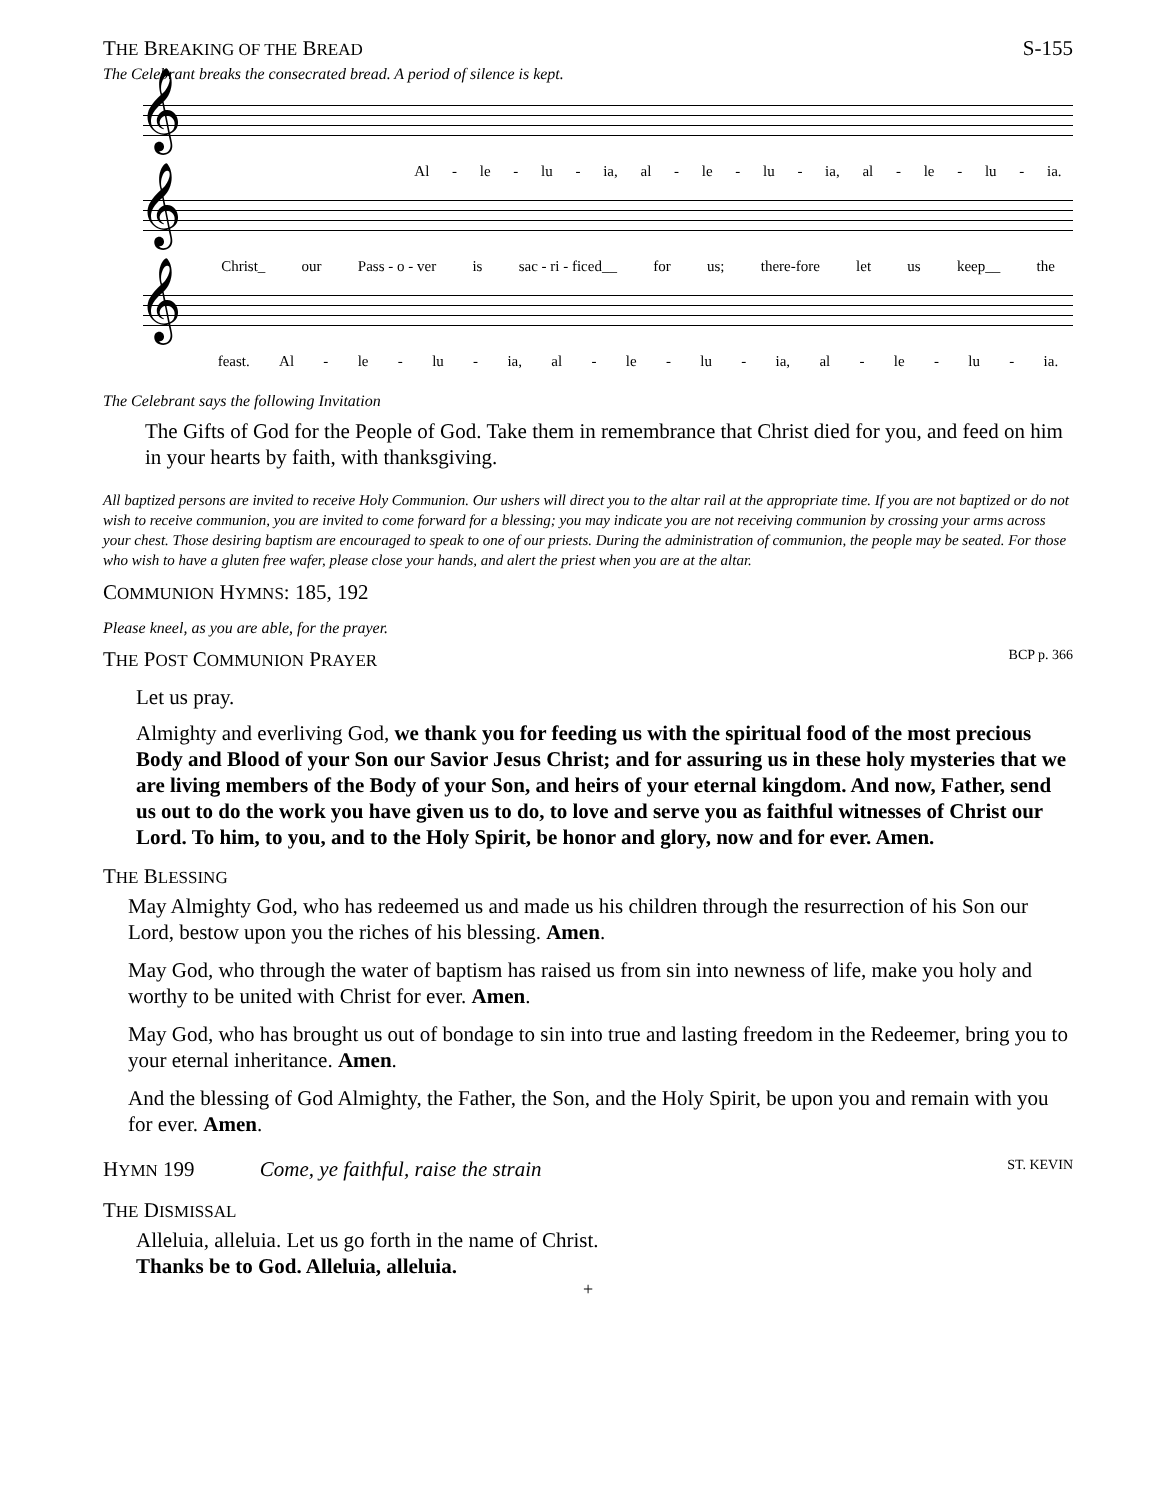THE BREAKING OF THE BREAD S-155
The Celebrant breaks the consecrated bread. A period of silence is kept.
𝄞
Al - le - lu - ia, al - le - lu - ia, al - le - lu - ia.
𝄞
Christ_ our Pass - o - ver is sac - ri - ficed__ for us; there-fore let us keep__ the
𝄞
feast. Al - le - lu - ia, al - le - lu - ia, al - le - lu - ia.
The Celebrant says the following Invitation
The Gifts of God for the People of God. Take them in remembrance that Christ died for you, and feed on him in your hearts by faith, with thanksgiving.
All baptized persons are invited to receive Holy Communion. Our ushers will direct you to the altar rail at the appropriate time. If you are not baptized or do not wish to receive communion, you are invited to come forward for a blessing; you may indicate you are not receiving communion by crossing your arms across your chest. Those desiring baptism are encouraged to speak to one of our priests. During the administration of communion, the people may be seated. For those who wish to have a gluten free wafer, please close your hands, and alert the priest when you are at the altar.
COMMUNION HYMNS: 185, 192
Please kneel, as you are able, for the prayer.
THE POST COMMUNION PRAYER BCP p. 366
Let us pray.
Almighty and everliving God, we thank you for feeding us with the spiritual food of the most precious Body and Blood of your Son our Savior Jesus Christ; and for assuring us in these holy mysteries that we are living members of the Body of your Son, and heirs of your eternal kingdom. And now, Father, send us out to do the work you have given us to do, to love and serve you as faithful witnesses of Christ our Lord. To him, to you, and to the Holy Spirit, be honor and glory, now and for ever. Amen.
THE BLESSING
May Almighty God, who has redeemed us and made us his children through the resurrection of his Son our Lord, bestow upon you the riches of his blessing. Amen.
May God, who through the water of baptism has raised us from sin into newness of life, make you holy and worthy to be united with Christ for ever. Amen.
May God, who has brought us out of bondage to sin into true and lasting freedom in the Redeemer, bring you to your eternal inheritance. Amen.
And the blessing of God Almighty, the Father, the Son, and the Holy Spirit, be upon you and remain with you for ever. Amen.
HYMN 199 Come, ye faithful, raise the strain ST. KEVIN
THE DISMISSAL
Alleluia, alleluia. Let us go forth in the name of Christ.
Thanks be to God. Alleluia, alleluia.
+